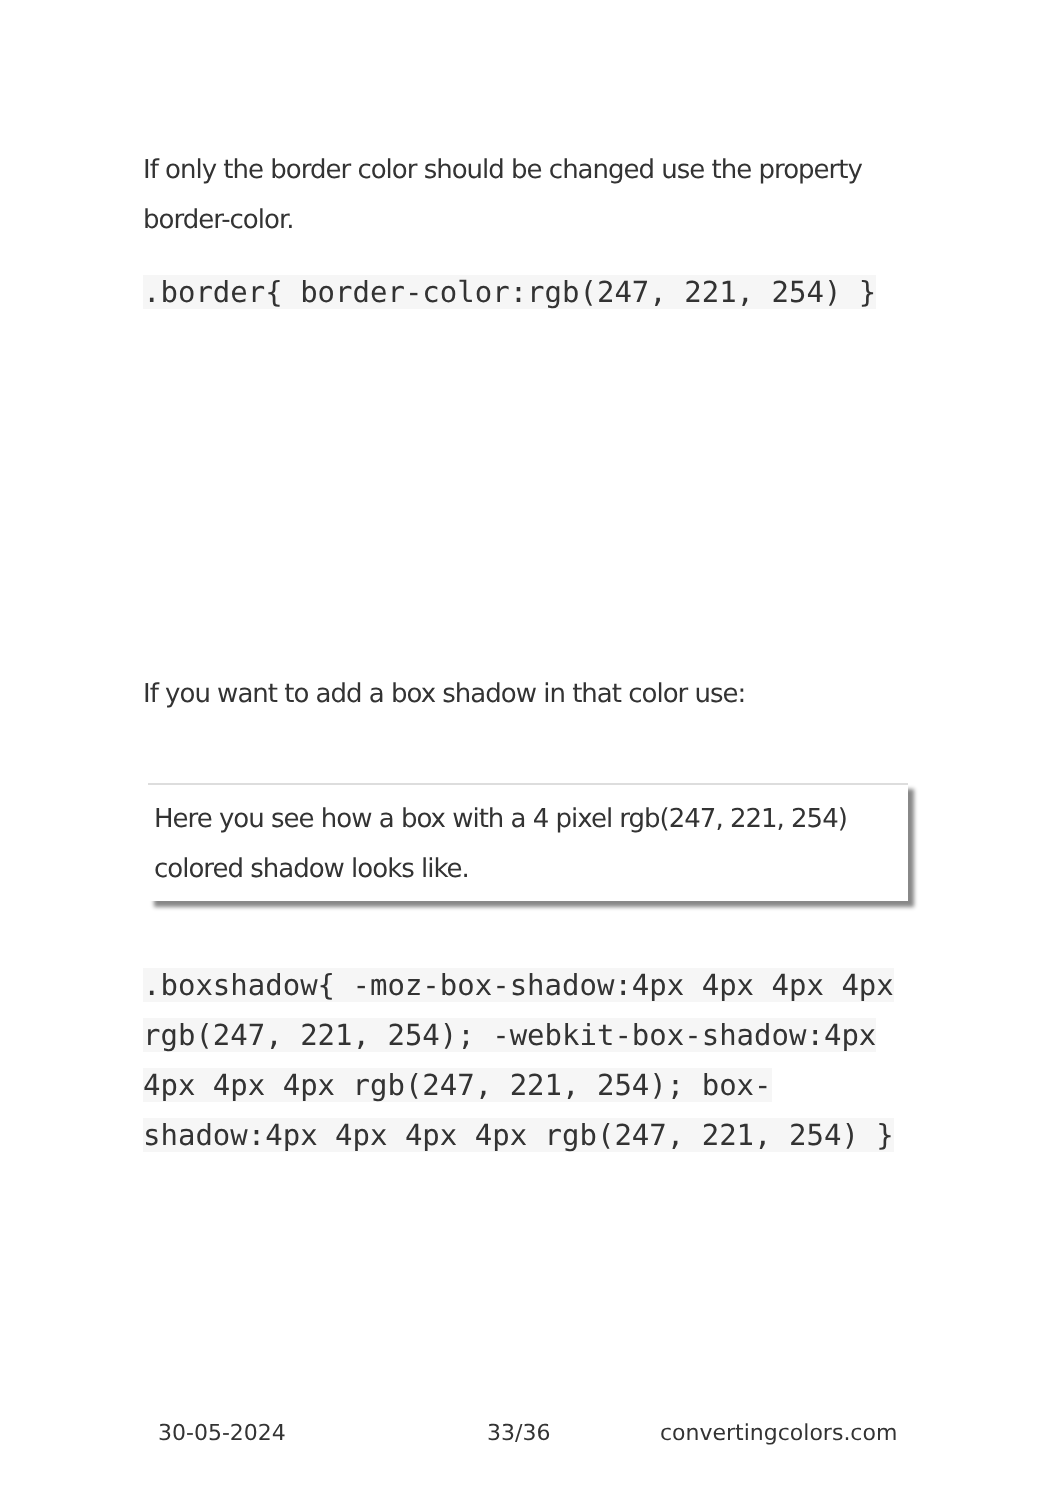If only the border color should be changed use the property border-color.
.border{ border-color:rgb(247, 221, 254) }
If you want to add a box shadow in that color use:
Here you see how a box with a 4 pixel rgb(247, 221, 254) colored shadow looks like.
.boxshadow{ -moz-box-shadow:4px 4px 4px 4px rgb(247, 221, 254); -webkit-box-shadow:4px 4px 4px 4px rgb(247, 221, 254); box-shadow:4px 4px 4px 4px rgb(247, 221, 254) }
30-05-2024 33/36 convertingcolors.com